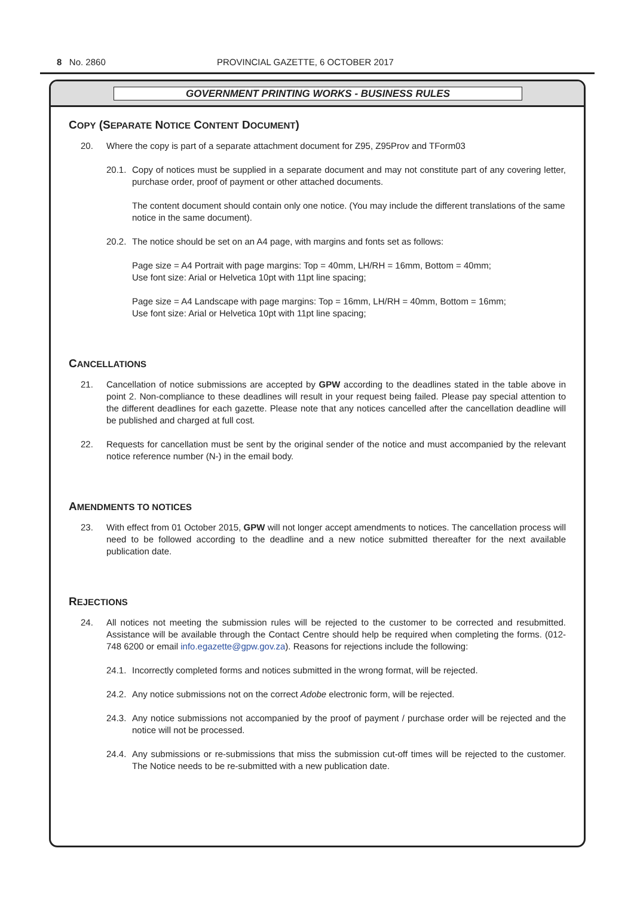8 No. 2860 PROVINCIAL GAZETTE, 6 OCTOBER 2017
GOVERNMENT PRINTING WORKS - BUSINESS RULES
COPY (SEPARATE NOTICE CONTENT DOCUMENT)
20. Where the copy is part of a separate attachment document for Z95, Z95Prov and TForm03
20.1. Copy of notices must be supplied in a separate document and may not constitute part of any covering letter, purchase order, proof of payment or other attached documents.
The content document should contain only one notice. (You may include the different translations of the same notice in the same document).
20.2. The notice should be set on an A4 page, with margins and fonts set as follows:
Page size = A4 Portrait with page margins: Top = 40mm, LH/RH = 16mm, Bottom = 40mm;
Use font size: Arial or Helvetica 10pt with 11pt line spacing;
Page size = A4 Landscape with page margins: Top = 16mm, LH/RH = 40mm, Bottom = 16mm;
Use font size: Arial or Helvetica 10pt with 11pt line spacing;
CANCELLATIONS
21. Cancellation of notice submissions are accepted by GPW according to the deadlines stated in the table above in point 2. Non-compliance to these deadlines will result in your request being failed. Please pay special attention to the different deadlines for each gazette. Please note that any notices cancelled after the cancellation deadline will be published and charged at full cost.
22. Requests for cancellation must be sent by the original sender of the notice and must accompanied by the relevant notice reference number (N-) in the email body.
AMENDMENTS TO NOTICES
23. With effect from 01 October 2015, GPW will not longer accept amendments to notices. The cancellation process will need to be followed according to the deadline and a new notice submitted thereafter for the next available publication date.
REJECTIONS
24. All notices not meeting the submission rules will be rejected to the customer to be corrected and resubmitted. Assistance will be available through the Contact Centre should help be required when completing the forms. (012-748 6200 or email info.egazette@gpw.gov.za). Reasons for rejections include the following:
24.1. Incorrectly completed forms and notices submitted in the wrong format, will be rejected.
24.2. Any notice submissions not on the correct Adobe electronic form, will be rejected.
24.3. Any notice submissions not accompanied by the proof of payment / purchase order will be rejected and the notice will not be processed.
24.4. Any submissions or re-submissions that miss the submission cut-off times will be rejected to the customer. The Notice needs to be re-submitted with a new publication date.